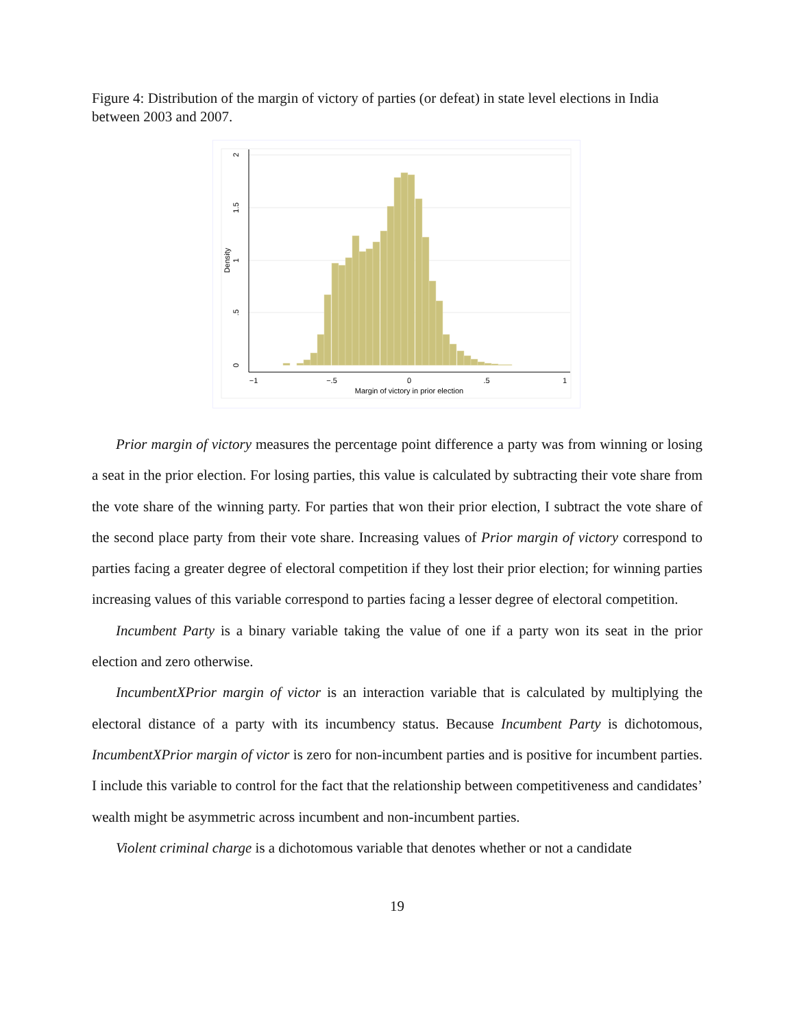Figure 4: Distribution of the margin of victory of parties (or defeat) in state level elections in India between 2003 and 2007.
−1
−.5
0
.5
1
Margin of victory in prior election
0
.5
1
1.5
2
Density
Prior margin of victory measures the percentage point difference a party was from winning or losing a seat in the prior election. For losing parties, this value is calculated by subtracting their vote share from the vote share of the winning party. For parties that won their prior election, I subtract the vote share of the second place party from their vote share. Increasing values of Prior margin of victory correspond to parties facing a greater degree of electoral competition if they lost their prior election; for winning parties increasing values of this variable correspond to parties facing a lesser degree of electoral competition.
Incumbent Party is a binary variable taking the value of one if a party won its seat in the prior election and zero otherwise.
IncumbentXPrior margin of victor is an interaction variable that is calculated by multiplying the electoral distance of a party with its incumbency status. Because Incumbent Party is dichotomous, IncumbentXPrior margin of victor is zero for non-incumbent parties and is positive for incumbent parties. I include this variable to control for the fact that the relationship between competitiveness and candidates’ wealth might be asymmetric across incumbent and non-incumbent parties.
Violent criminal charge is a dichotomous variable that denotes whether or not a candidate
19